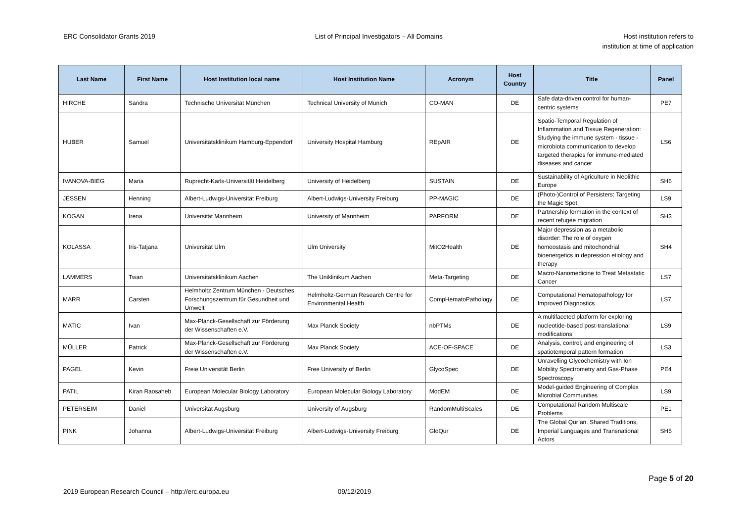ERC Consolidator Grants 2019 List of Principal Investigators – All Domains
Host institution refers to
institution at time of application
| Last Name | First Name | Host Institution local name | Host Institution Name | Acronym | Host Country | Title | Panel |
| --- | --- | --- | --- | --- | --- | --- | --- |
| HIRCHE | Sandra | Technische Universität München | Technical University of Munich | CO-MAN | DE | Safe data-driven control for human-centric systems | PE7 |
| HUBER | Samuel | Universitätsklinikum Hamburg-Eppendorf | University Hospital Hamburg | REpAIR | DE | Spatio-Temporal Regulation of Inflammation and Tissue Regeneration: Studying the immune system - tissue - microbiota communication to develop targeted therapies for immune-mediated diseases and cancer | LS6 |
| IVANOVA-BIEG | Maria | Ruprecht-Karls-Universität Heidelberg | University of Heidelberg | SUSTAIN | DE | Sustainability of Agriculture in Neolithic Europe | SH6 |
| JESSEN | Henning | Albert-Ludwigs-Universität Freiburg | Albert-Ludwigs-University Freiburg | PP-MAGIC | DE | (Photo-)Control of Persisters: Targeting the Magic Spot | LS9 |
| KOGAN | Irena | Universität Mannheim | University of Mannheim | PARFORM | DE | Partnership formation in the context of recent refugee migration | SH3 |
| KOLASSA | Iris-Tatjana | Universität Ulm | Ulm University | MitO2Health | DE | Major depression as a metabolic disorder: The role of oxygen homeostasis and mitochondrial bioenergetics in depression etiology and therapy | SH4 |
| LAMMERS | Twan | Universitatsklinikum Aachen | The Uniklinikum Aachen | Meta-Targeting | DE | Macro-Nanomedicine to Treat Metastatic Cancer | LS7 |
| MARR | Carsten | Helmholtz Zentrum München - Deutsches Forschungszentrum für Gesundheit und Umwelt | Helmholtz-German Research Centre for Environmental Health | CompHematoPathology | DE | Computational Hematopathology for Improved Diagnostics | LS7 |
| MATIC | Ivan | Max-Planck-Gesellschaft zur Förderung der Wissenschaften e.V. | Max Planck Society | nbPTMs | DE | A multifaceted platform for exploring nucleotide-based post-translational modifications | LS9 |
| MÜLLER | Patrick | Max-Planck-Gesellschaft zur Förderung der Wissenschaften e.V. | Max Planck Society | ACE-OF-SPACE | DE | Analysis, control, and engineering of spatiotemporal pattern formation | LS3 |
| PAGEL | Kevin | Freie Universität Berlin | Free University of Berlin | GlycoSpec | DE | Unravelling Glycochemistry with Ion Mobility Spectrometry and Gas-Phase Spectroscopy | PE4 |
| PATIL | Kiran Raosaheb | European Molecular Biology Laboratory | European Molecular Biology Laboratory | ModEM | DE | Model-guided Engineering of Complex Microbial Communities | LS9 |
| PETERSEIM | Daniel | Universität Augsburg | University of Augsburg | RandomMultiScales | DE | Computational Random Multiscale Problems | PE1 |
| PINK | Johanna | Albert-Ludwigs-Universität Freiburg | Albert-Ludwigs-University Freiburg | GloQur | DE | The Global Qur’an. Shared Traditions, Imperial Languages and Transnational Actors | SH5 |
Page 5 of 20
2019 European Research Council – http://erc.europa.eu 09/12/2019